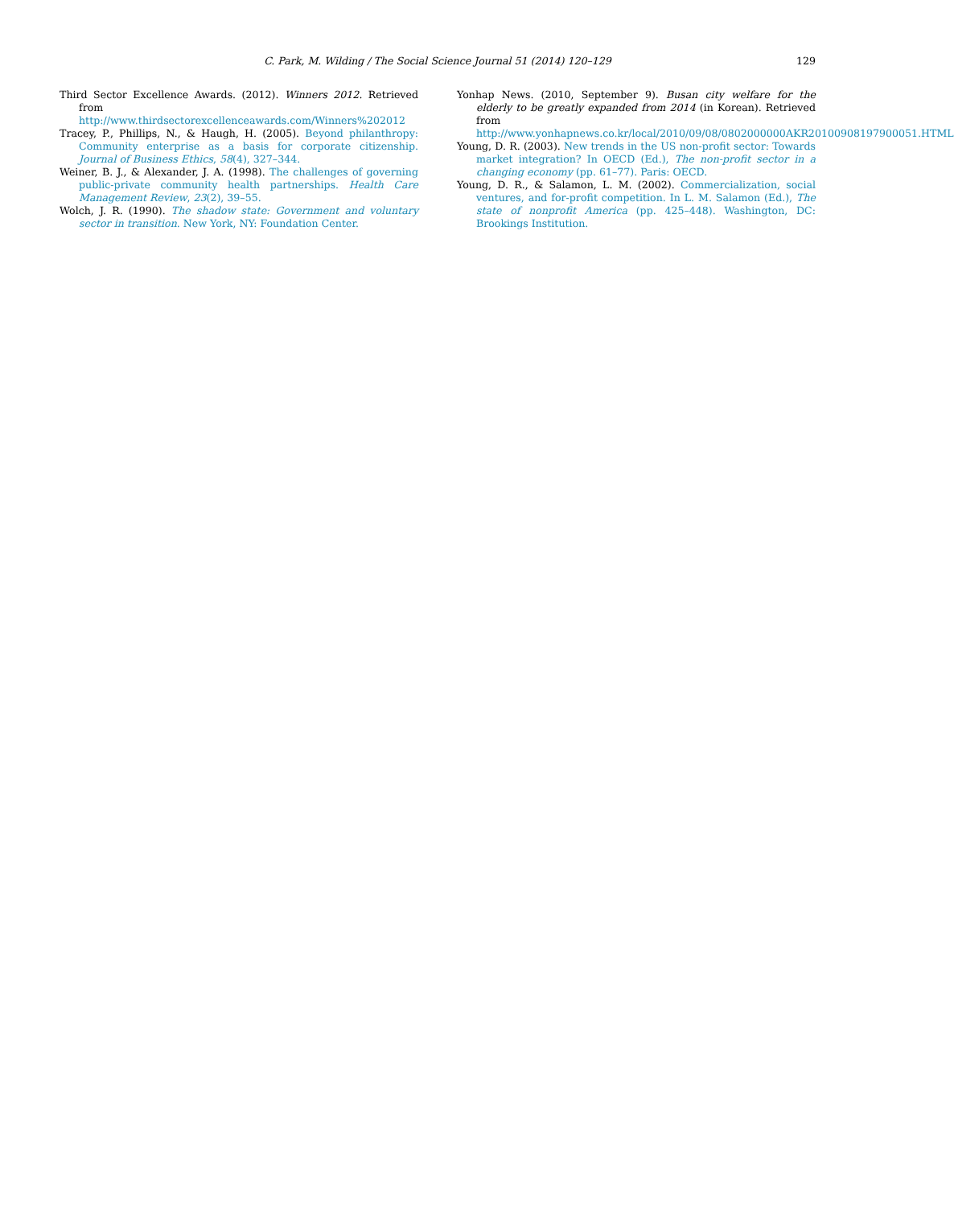C. Park, M. Wilding / The Social Science Journal 51 (2014) 120–129
129
Third Sector Excellence Awards. (2012). Winners 2012. Retrieved from http://www.thirdsectorexcellenceawards.com/Winners%202012
Tracey, P., Phillips, N., & Haugh, H. (2005). Beyond philanthropy: Community enterprise as a basis for corporate citizenship. Journal of Business Ethics, 58(4), 327–344.
Weiner, B. J., & Alexander, J. A. (1998). The challenges of governing public-private community health partnerships. Health Care Management Review, 23(2), 39–55.
Wolch, J. R. (1990). The shadow state: Government and voluntary sector in transition. New York, NY: Foundation Center.
Yonhap News. (2010, September 9). Busan city welfare for the elderly to be greatly expanded from 2014 (in Korean). Retrieved from http://www.yonhapnews.co.kr/local/2010/09/08/0802000000AKR20100908197900051.HTML
Young, D. R. (2003). New trends in the US non-profit sector: Towards market integration? In OECD (Ed.), The non-profit sector in a changing economy (pp. 61–77). Paris: OECD.
Young, D. R., & Salamon, L. M. (2002). Commercialization, social ventures, and for-profit competition. In L. M. Salamon (Ed.), The state of nonprofit America (pp. 425–448). Washington, DC: Brookings Institution.